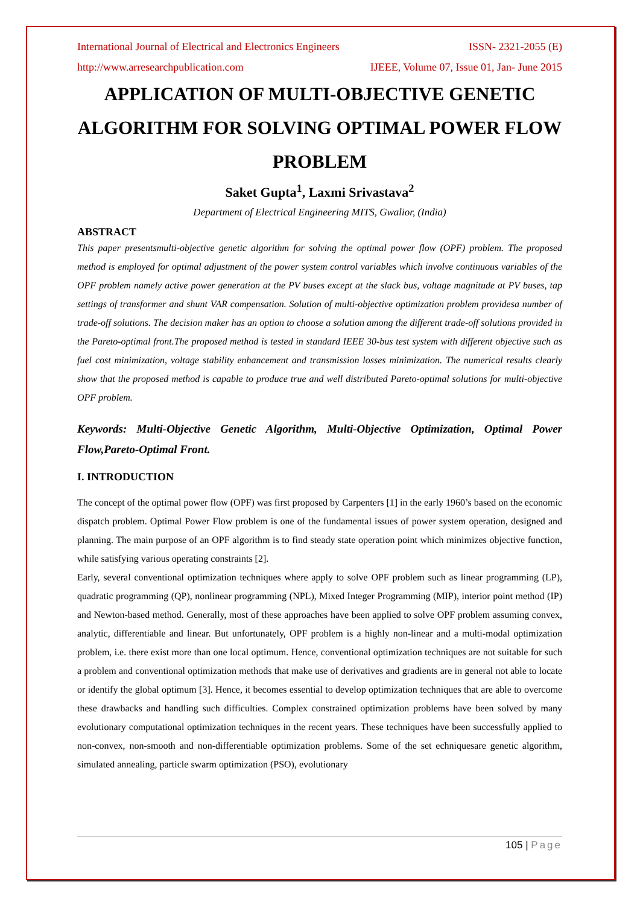International Journal of Electrical and Electronics Engineers ISSN- 2321-2055 (E)
http://www.arresearchpublication.com IJEEE, Volume 07, Issue 01, Jan- June 2015
APPLICATION OF MULTI-OBJECTIVE GENETIC ALGORITHM FOR SOLVING OPTIMAL POWER FLOW PROBLEM
Saket Gupta<sup>1</sup>, Laxmi Srivastava<sup>2</sup>
Department of Electrical Engineering MITS, Gwalior, (India)
ABSTRACT
This paper presentsmulti-objective genetic algorithm for solving the optimal power flow (OPF) problem. The proposed method is employed for optimal adjustment of the power system control variables which involve continuous variables of the OPF problem namely active power generation at the PV buses except at the slack bus, voltage magnitude at PV buses, tap settings of transformer and shunt VAR compensation. Solution of multi-objective optimization problem providesa number of trade-off solutions. The decision maker has an option to choose a solution among the different trade-off solutions provided in the Pareto-optimal front.The proposed method is tested in standard IEEE 30-bus test system with different objective such as fuel cost minimization, voltage stability enhancement and transmission losses minimization. The numerical results clearly show that the proposed method is capable to produce true and well distributed Pareto-optimal solutions for multi-objective OPF problem.
Keywords: Multi-Objective Genetic Algorithm, Multi-Objective Optimization, Optimal Power Flow,Pareto-Optimal Front.
I. INTRODUCTION
The concept of the optimal power flow (OPF) was first proposed by Carpenters [1] in the early 1960’s based on the economic dispatch problem. Optimal Power Flow problem is one of the fundamental issues of power system operation, designed and planning. The main purpose of an OPF algorithm is to find steady state operation point which minimizes objective function, while satisfying various operating constraints [2].
Early, several conventional optimization techniques where apply to solve OPF problem such as linear programming (LP), quadratic programming (QP), nonlinear programming (NPL), Mixed Integer Programming (MIP), interior point method (IP) and Newton-based method. Generally, most of these approaches have been applied to solve OPF problem assuming convex, analytic, differentiable and linear. But unfortunately, OPF problem is a highly non-linear and a multi-modal optimization problem, i.e. there exist more than one local optimum. Hence, conventional optimization techniques are not suitable for such a problem and conventional optimization methods that make use of derivatives and gradients are in general not able to locate or identify the global optimum [3]. Hence, it becomes essential to develop optimization techniques that are able to overcome these drawbacks and handling such difficulties. Complex constrained optimization problems have been solved by many evolutionary computational optimization techniques in the recent years. These techniques have been successfully applied to non-convex, non-smooth and non-differentiable optimization problems. Some of the set echniquesare genetic algorithm, simulated annealing, particle swarm optimization (PSO), evolutionary
105 | Page